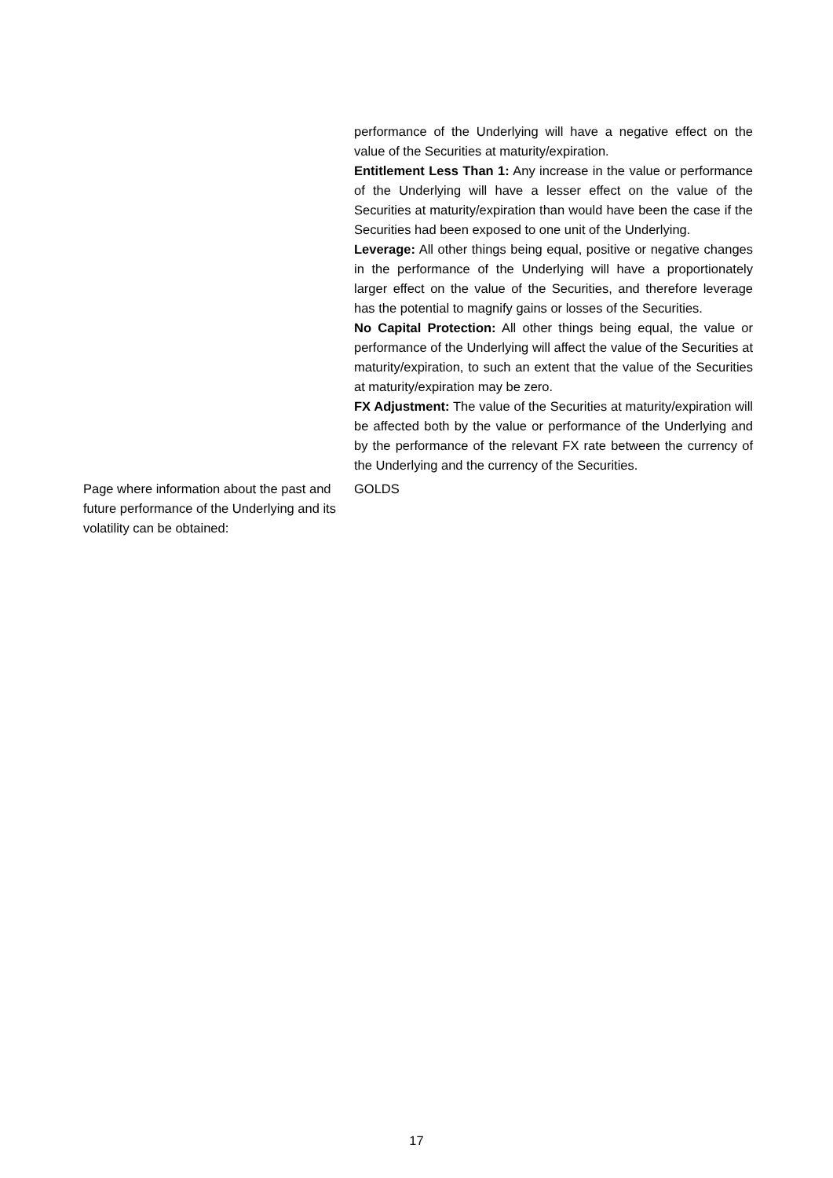performance of the Underlying will have a negative effect on the value of the Securities at maturity/expiration.
Entitlement Less Than 1: Any increase in the value or performance of the Underlying will have a lesser effect on the value of the Securities at maturity/expiration than would have been the case if the Securities had been exposed to one unit of the Underlying.
Leverage: All other things being equal, positive or negative changes in the performance of the Underlying will have a proportionately larger effect on the value of the Securities, and therefore leverage has the potential to magnify gains or losses of the Securities.
No Capital Protection: All other things being equal, the value or performance of the Underlying will affect the value of the Securities at maturity/expiration, to such an extent that the value of the Securities at maturity/expiration may be zero.
FX Adjustment: The value of the Securities at maturity/expiration will be affected both by the value or performance of the Underlying and by the performance of the relevant FX rate between the currency of the Underlying and the currency of the Securities.
Page where information about the past and future performance of the Underlying and its volatility can be obtained:
GOLDS
17